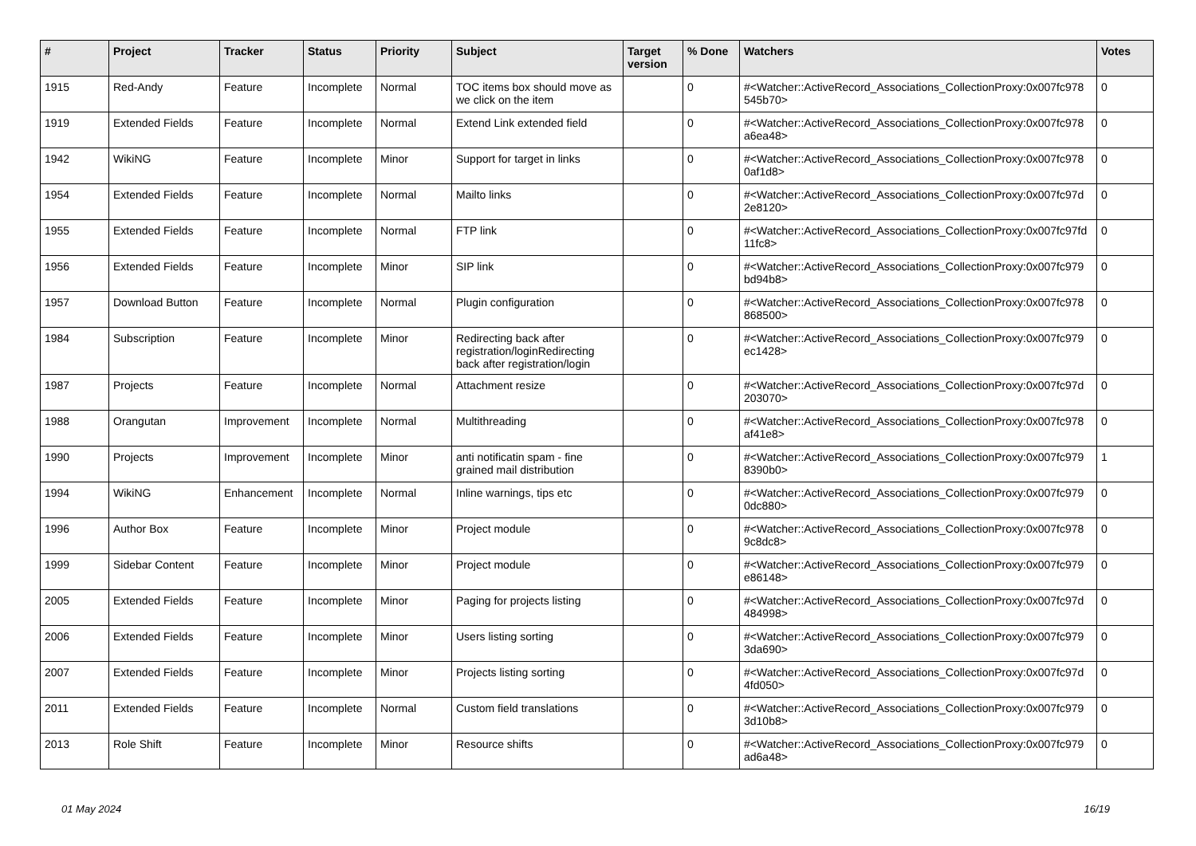| # | Project | Tracker | Status | Priority | Subject | Target version | % Done | Watchers | Votes |
| --- | --- | --- | --- | --- | --- | --- | --- | --- | --- |
| 1915 | Red-Andy | Feature | Incomplete | Normal | TOC items box should move as we click on the item | | 0 | #<Watcher::ActiveRecord_Associations_CollectionProxy:0x007fc978 545b70> | 0 |
| 1919 | Extended Fields | Feature | Incomplete | Normal | Extend Link extended field | | 0 | #<Watcher::ActiveRecord_Associations_CollectionProxy:0x007fc978 a6ea48> | 0 |
| 1942 | WikiNG | Feature | Incomplete | Minor | Support for target in links | | 0 | #<Watcher::ActiveRecord_Associations_CollectionProxy:0x007fc978 0af1d8> | 0 |
| 1954 | Extended Fields | Feature | Incomplete | Normal | Mailto links | | 0 | #<Watcher::ActiveRecord_Associations_CollectionProxy:0x007fc97d 2e8120> | 0 |
| 1955 | Extended Fields | Feature | Incomplete | Normal | FTP link | | 0 | #<Watcher::ActiveRecord_Associations_CollectionProxy:0x007fc97fd 11fc8> | 0 |
| 1956 | Extended Fields | Feature | Incomplete | Minor | SIP link | | 0 | #<Watcher::ActiveRecord_Associations_CollectionProxy:0x007fc979 bd94b8> | 0 |
| 1957 | Download Button | Feature | Incomplete | Normal | Plugin configuration | | 0 | #<Watcher::ActiveRecord_Associations_CollectionProxy:0x007fc978 868500> | 0 |
| 1984 | Subscription | Feature | Incomplete | Minor | Redirecting back after registration/loginRedirecting back after registration/login | | 0 | #<Watcher::ActiveRecord_Associations_CollectionProxy:0x007fc979 ec1428> | 0 |
| 1987 | Projects | Feature | Incomplete | Normal | Attachment resize | | 0 | #<Watcher::ActiveRecord_Associations_CollectionProxy:0x007fc97d 203070> | 0 |
| 1988 | Orangutan | Improvement | Incomplete | Normal | Multithreading | | 0 | #<Watcher::ActiveRecord_Associations_CollectionProxy:0x007fc978 af41e8> | 0 |
| 1990 | Projects | Improvement | Incomplete | Minor | anti notificatin spam - fine grained mail distribution | | 0 | #<Watcher::ActiveRecord_Associations_CollectionProxy:0x007fc979 8390b0> | 1 |
| 1994 | WikiNG | Enhancement | Incomplete | Normal | Inline warnings, tips etc | | 0 | #<Watcher::ActiveRecord_Associations_CollectionProxy:0x007fc979 0dc880> | 0 |
| 1996 | Author Box | Feature | Incomplete | Minor | Project module | | 0 | #<Watcher::ActiveRecord_Associations_CollectionProxy:0x007fc978 9c8dc8> | 0 |
| 1999 | Sidebar Content | Feature | Incomplete | Minor | Project module | | 0 | #<Watcher::ActiveRecord_Associations_CollectionProxy:0x007fc979 e86148> | 0 |
| 2005 | Extended Fields | Feature | Incomplete | Minor | Paging for projects listing | | 0 | #<Watcher::ActiveRecord_Associations_CollectionProxy:0x007fc97d 484998> | 0 |
| 2006 | Extended Fields | Feature | Incomplete | Minor | Users listing sorting | | 0 | #<Watcher::ActiveRecord_Associations_CollectionProxy:0x007fc979 3da690> | 0 |
| 2007 | Extended Fields | Feature | Incomplete | Minor | Projects listing sorting | | 0 | #<Watcher::ActiveRecord_Associations_CollectionProxy:0x007fc97d 4fd050> | 0 |
| 2011 | Extended Fields | Feature | Incomplete | Normal | Custom field translations | | 0 | #<Watcher::ActiveRecord_Associations_CollectionProxy:0x007fc979 3d10b8> | 0 |
| 2013 | Role Shift | Feature | Incomplete | Minor | Resource shifts | | 0 | #<Watcher::ActiveRecord_Associations_CollectionProxy:0x007fc979 ad6a48> | 0 |
01 May 2024 16/19